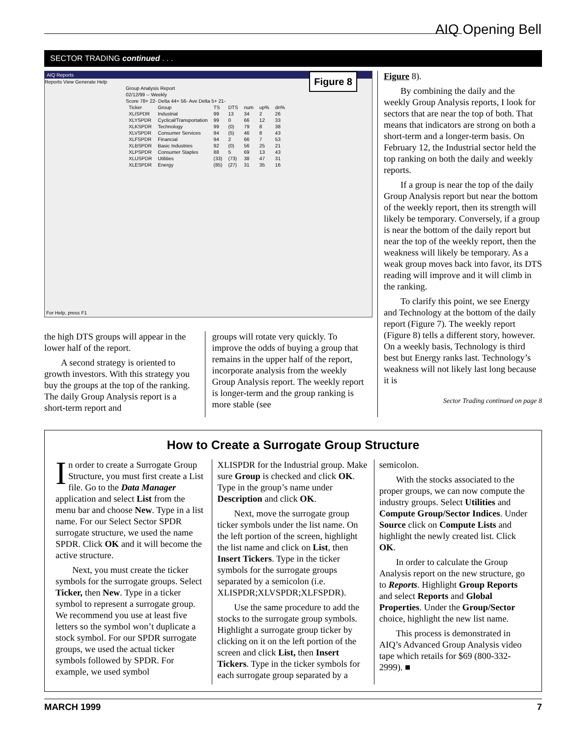AIQ Opening Bell
SECTOR TRADING continued . . .
AIQ Reports
Figure 8
Reports View Generate Help
Group Analysis Report
02/12/99 -- Weekly
Score 78+ 22- Delta 44+ 56- Ave Delta 5+ 21-
| Ticker | Group | TS | DTS | num | up% | dn% |
| --- | --- | --- | --- | --- | --- | --- |
| XLISPDR | Industrial | 99 | 13 | 34 | 2 | 26 |
| XLYSPDR | Cyclical/Transportation | 99 | 0 | 66 | 12 | 33 |
| XLKSPDR | Technology | 99 | (0) | 79 | 8 | 38 |
| XLVSPDR | Consumer Services | 94 | (5) | 46 | 8 | 43 |
| XLFSPDR | Financial | 94 | 2 | 66 | 7 | 53 |
| XLBSPDR | Basic Industries | 92 | (0) | 56 | 25 | 21 |
| XLPSPDR | Consumer Staples | 88 | 5 | 69 | 13 | 43 |
| XLUSPDR | Utilities | (33) | (73) | 38 | 47 | 31 |
| XLESPDR | Energy | (85) | (27) | 31 | 35 | 16 |
For Help, press F1
the high DTS groups will appear in the lower half of the report.
A second strategy is oriented to growth investors. With this strategy you buy the groups at the top of the ranking. The daily Group Analysis report is a short-term report and
groups will rotate very quickly. To improve the odds of buying a group that remains in the upper half of the report, incorporate analysis from the weekly Group Analysis report. The weekly report is longer-term and the group ranking is more stable (see
Figure 8).
By combining the daily and the weekly Group Analysis reports, I look for sectors that are near the top of both. That means that indicators are strong on both a short-term and a longer-term basis. On February 12, the Industrial sector held the top ranking on both the daily and weekly reports.
If a group is near the top of the daily Group Analysis report but near the bottom of the weekly report, then its strength will likely be temporary. Conversely, if a group is near the bottom of the daily report but near the top of the weekly report, then the weakness will likely be temporary. As a weak group moves back into favor, its DTS reading will improve and it will climb in the ranking.
To clarify this point, we see Energy and Technology at the bottom of the daily report (Figure 7). The weekly report (Figure 8) tells a different story, however. On a weekly basis, Technology is third best but Energy ranks last. Technology’s weakness will not likely last long because it is
Sector Trading continued on page 8
How to Create a Surrogate Group Structure
In order to create a Surrogate Group Structure, you must first create a List file. Go to the Data Manager application and select List from the menu bar and choose New. Type in a list name. For our Select Sector SPDR surrogate structure, we used the name SPDR. Click OK and it will become the active structure.
Next, you must create the ticker symbols for the surrogate groups. Select Ticker, then New. Type in a ticker symbol to represent a surrogate group. We recommend you use at least five letters so the symbol won’t duplicate a stock symbol. For our SPDR surrogate groups, we used the actual ticker symbols followed by SPDR. For example, we used symbol
XLISPDR for the Industrial group. Make sure Group is checked and click OK. Type in the group’s name under Description and click OK.
Next, move the surrogate group ticker symbols under the list name. On the left portion of the screen, highlight the list name and click on List, then Insert Tickers. Type in the ticker symbols for the surrogate groups separated by a semicolon (i.e. XLISPDR;XLVSPDR;XLFSPDR).
Use the same procedure to add the stocks to the surrogate group symbols. Highlight a surrogate group ticker by clicking on it on the left portion of the screen and click List, then Insert Tickers. Type in the ticker symbols for each surrogate group separated by a
semicolon.
With the stocks associated to the proper groups, we can now compute the industry groups. Select Utilities and Compute Group/Sector Indices. Under Source click on Compute Lists and highlight the newly created list. Click OK.
In order to calculate the Group Analysis report on the new structure, go to Reports. Highlight Group Reports and select Reports and Global Properties. Under the Group/Sector choice, highlight the new list name.
This process is demonstrated in AIQ’s Advanced Group Analysis video tape which retails for $69 (800-332-2999). ■
MARCH 1999 7